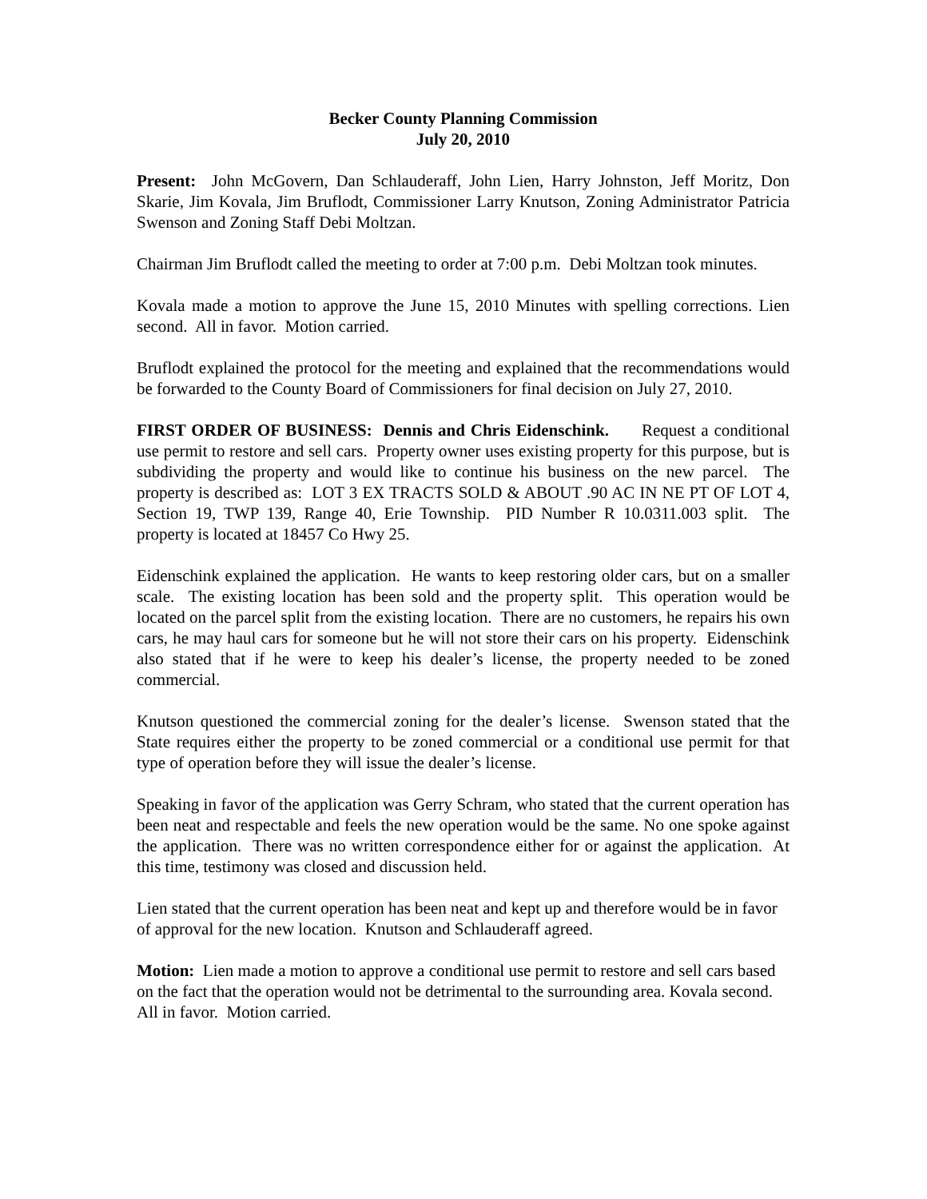Becker County Planning Commission
July 20, 2010
Present: John McGovern, Dan Schlauderaff, John Lien, Harry Johnston, Jeff Moritz, Don Skarie, Jim Kovala, Jim Bruflodt, Commissioner Larry Knutson, Zoning Administrator Patricia Swenson and Zoning Staff Debi Moltzan.
Chairman Jim Bruflodt called the meeting to order at 7:00 p.m. Debi Moltzan took minutes.
Kovala made a motion to approve the June 15, 2010 Minutes with spelling corrections. Lien second. All in favor. Motion carried.
Bruflodt explained the protocol for the meeting and explained that the recommendations would be forwarded to the County Board of Commissioners for final decision on July 27, 2010.
FIRST ORDER OF BUSINESS: Dennis and Chris Eidenschink. Request a conditional use permit to restore and sell cars. Property owner uses existing property for this purpose, but is subdividing the property and would like to continue his business on the new parcel. The property is described as: LOT 3 EX TRACTS SOLD & ABOUT .90 AC IN NE PT OF LOT 4, Section 19, TWP 139, Range 40, Erie Township. PID Number R 10.0311.003 split. The property is located at 18457 Co Hwy 25.
Eidenschink explained the application. He wants to keep restoring older cars, but on a smaller scale. The existing location has been sold and the property split. This operation would be located on the parcel split from the existing location. There are no customers, he repairs his own cars, he may haul cars for someone but he will not store their cars on his property. Eidenschink also stated that if he were to keep his dealer’s license, the property needed to be zoned commercial.
Knutson questioned the commercial zoning for the dealer’s license. Swenson stated that the State requires either the property to be zoned commercial or a conditional use permit for that type of operation before they will issue the dealer’s license.
Speaking in favor of the application was Gerry Schram, who stated that the current operation has been neat and respectable and feels the new operation would be the same. No one spoke against the application. There was no written correspondence either for or against the application. At this time, testimony was closed and discussion held.
Lien stated that the current operation has been neat and kept up and therefore would be in favor of approval for the new location. Knutson and Schlauderaff agreed.
Motion: Lien made a motion to approve a conditional use permit to restore and sell cars based on the fact that the operation would not be detrimental to the surrounding area. Kovala second. All in favor. Motion carried.